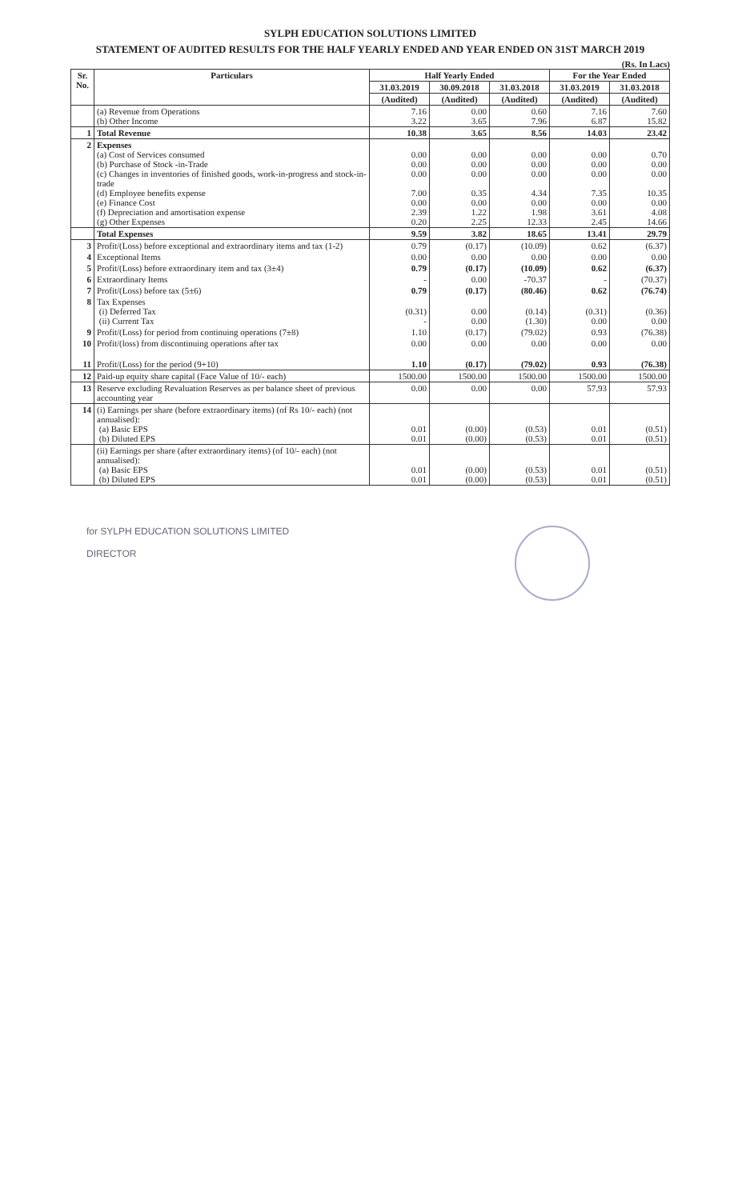SYLPH EDUCATION SOLUTIONS LIMITED
STATEMENT OF AUDITED RESULTS FOR THE HALF YEARLY ENDED AND YEAR ENDED ON 31ST MARCH 2019
(Rs. In Lacs)
| Sr. No. | Particulars | Half Yearly Ended | | | For the Year Ended | |
| --- | --- | --- | --- | --- | --- | --- |
| | | 31.03.2019 | 30.09.2018 | 31.03.2018 | 31.03.2019 | 31.03.2018 |
| | | (Audited) | (Audited) | (Audited) | (Audited) | (Audited) |
| | (a) Revenue from Operations (b) Other Income | 7.16 3.22 | 0.00 3.65 | 0.60 7.96 | 7.16 6.87 | 7.60 15.82 |
| 1 | Total Revenue | 10.38 | 3.65 | 8.56 | 14.03 | 23.42 |
| 2 | Expenses (a) Cost of Services consumed (b) Purchase of Stock -in-Trade (c) Changes in inventories of finished goods, work-in-progress and stock-in-trade (d) Employee benefits expense (e) Finance Cost (f) Depreciation and amortisation expense (g) Other Expenses | 0.00 0.00 0.00 7.00 0.00 2.39 0.20 | 0.00 0.00 0.00 0.35 0.00 1.22 2.25 | 0.00 0.00 0.00 4.34 0.00 1.98 12.33 | 0.00 0.00 0.00 7.35 0.00 3.61 2.45 | 0.70 0.00 0.00 10.35 0.00 4.08 14.66 |
| | Total Expenses | 9.59 | 3.82 | 18.65 | 13.41 | 29.79 |
| 3 | Profit/(Loss) before exceptional and extraordinary items and tax (1-2) | 0.79 | (0.17) | (10.09) | 0.62 | (6.37) |
| 4 | Exceptional Items | 0.00 | 0.00 | 0.00 | 0.00 | 0.00 |
| 5 | Profit/(Loss) before extraordinary item and tax (3±4) | 0.79 | (0.17) | (10.09) | 0.62 | (6.37) |
| 6 | Extraordinary Items | - | 0.00 | -70.37 | - | (70.37) |
| 7 | Profit/(Loss) before tax (5±6) | 0.79 | (0.17) | (80.46) | 0.62 | (76.74) |
| 8 | Tax Expenses (i) Deferred Tax (ii) Current Tax | (0.31) - | 0.00 0.00 | (0.14) (1.30) | (0.31) 0.00 | (0.36) 0.00 |
| 9 | Profit/(Loss) for period from continuing operations (7±8) | 1.10 | (0.17) | (79.02) | 0.93 | (76.38) |
| 10 | Profit/(loss) from discontinuing operations after tax | 0.00 | 0.00 | 0.00 | 0.00 | 0.00 |
| 11 | Profit/(Loss) for the period (9+10) | 1.10 | (0.17) | (79.02) | 0.93 | (76.38) |
| 12 | Paid-up equity share capital (Face Value of 10/- each) | 1500.00 | 1500.00 | 1500.00 | 1500.00 | 1500.00 |
| 13 | Reserve excluding Revaluation Reserves as per balance sheet of previous accounting year | 0.00 | 0.00 | 0.00 | 57.93 | 57.93 |
| 14 | (i) Earnings per share (before extraordinary items) (of Rs 10/- each) (not annualised): (a) Basic EPS (b) Diluted EPS | 0.01 0.01 | (0.00) (0.00) | (0.53) (0.53) | 0.01 0.01 | (0.51) (0.51) |
| | (ii) Earnings per share (after extraordinary items) (of 10/- each) (not annualised): (a) Basic EPS (b) Diluted EPS | 0.01 0.01 | (0.00) (0.00) | (0.53) (0.53) | 0.01 0.01 | (0.51) (0.51) |
for SYLPH EDUCATION SOLUTIONS LIMITED
DIRECTOR